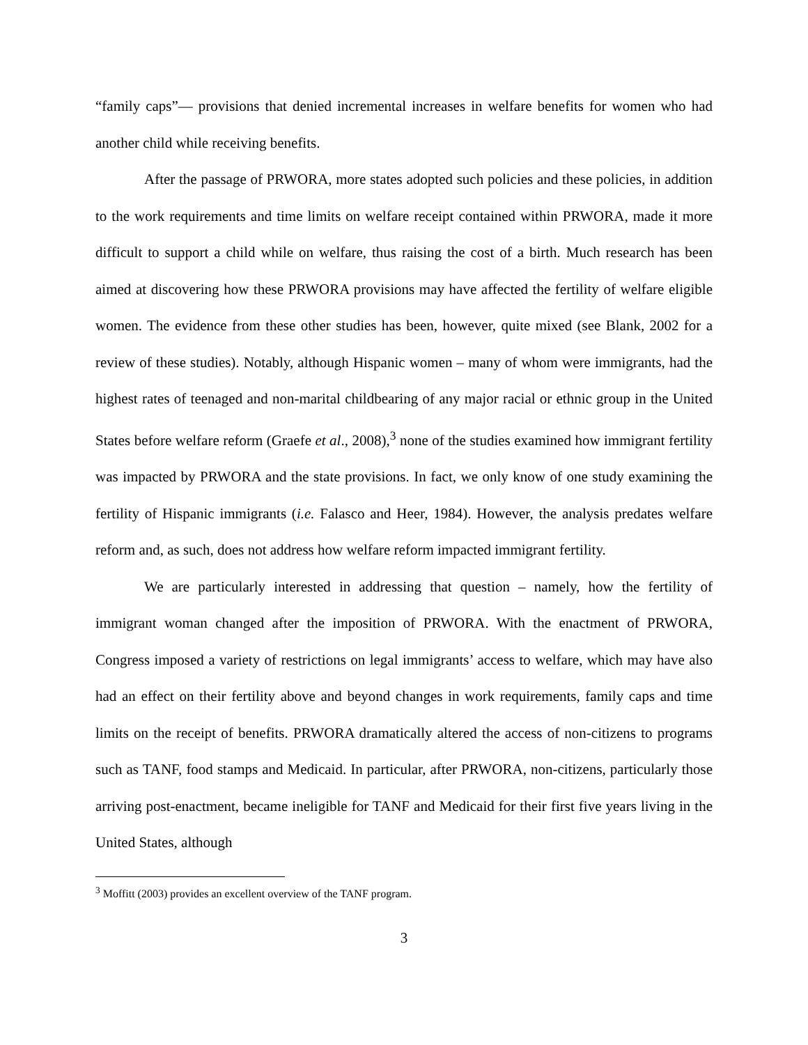“family caps”— provisions that denied incremental increases in welfare benefits for women who had another child while receiving benefits.
After the passage of PRWORA, more states adopted such policies and these policies, in addition to the work requirements and time limits on welfare receipt contained within PRWORA, made it more difficult to support a child while on welfare, thus raising the cost of a birth. Much research has been aimed at discovering how these PRWORA provisions may have affected the fertility of welfare eligible women. The evidence from these other studies has been, however, quite mixed (see Blank, 2002 for a review of these studies). Notably, although Hispanic women – many of whom were immigrants, had the highest rates of teenaged and non-marital childbearing of any major racial or ethnic group in the United States before welfare reform (Graefe et al., 2008),<sup>3</sup> none of the studies examined how immigrant fertility was impacted by PRWORA and the state provisions. In fact, we only know of one study examining the fertility of Hispanic immigrants (i.e. Falasco and Heer, 1984). However, the analysis predates welfare reform and, as such, does not address how welfare reform impacted immigrant fertility.
We are particularly interested in addressing that question – namely, how the fertility of immigrant woman changed after the imposition of PRWORA. With the enactment of PRWORA, Congress imposed a variety of restrictions on legal immigrants’ access to welfare, which may have also had an effect on their fertility above and beyond changes in work requirements, family caps and time limits on the receipt of benefits. PRWORA dramatically altered the access of non-citizens to programs such as TANF, food stamps and Medicaid. In particular, after PRWORA, non-citizens, particularly those arriving post-enactment, became ineligible for TANF and Medicaid for their first five years living in the United States, although
<sup>3</sup> Moffitt (2003) provides an excellent overview of the TANF program.
3